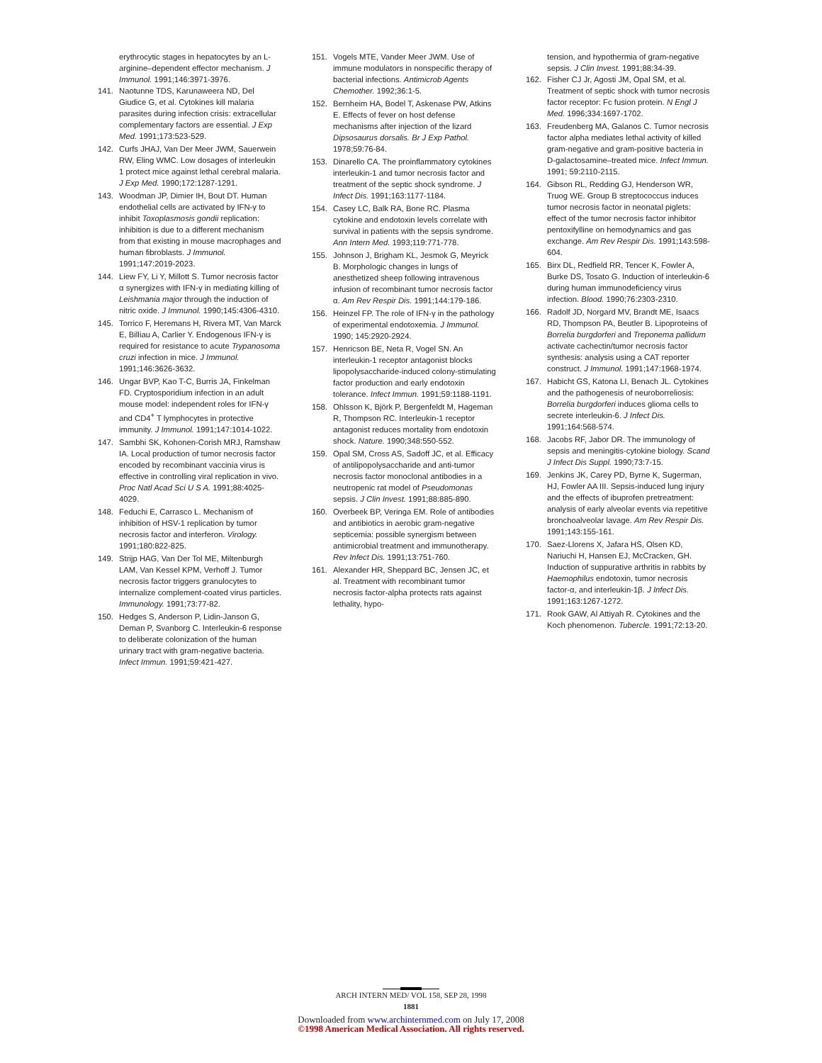erythrocytic stages in hepatocytes by an L-arginine–dependent effector mechanism. J Immunol. 1991;146:3971-3976.
141. Naotunne TDS, Karunaweera ND, Del Giudice G, et al. Cytokines kill malaria parasites during infection crisis: extracellular complementary factors are essential. J Exp Med. 1991;173:523-529.
142. Curfs JHAJ, Van Der Meer JWM, Sauerwein RW, Eling WMC. Low dosages of interleukin 1 protect mice against lethal cerebral malaria. J Exp Med. 1990;172:1287-1291.
143. Woodman JP, Dimier IH, Bout DT. Human endothelial cells are activated by IFN-γ to inhibit Toxoplasmosis gondii replication: inhibition is due to a different mechanism from that existing in mouse macrophages and human fibroblasts. J Immunol. 1991;147:2019-2023.
144. Liew FY, Li Y, Millott S. Tumor necrosis factor α synergizes with IFN-γ in mediating killing of Leishmania major through the induction of nitric oxide. J Immunol. 1990;145:4306-4310.
145. Torrico F, Heremans H, Rivera MT, Van Marck E, Billiau A, Carlier Y. Endogenous IFN-γ is required for resistance to acute Trypanosoma cruzi infection in mice. J Immunol. 1991;146:3626-3632.
146. Ungar BVP, Kao T-C, Burris JA, Finkelman FD. Cryptosporidium infection in an adult mouse model: independent roles for IFN-γ and CD4<sup>+</sup> T lymphocytes in protective immunity. J Immunol. 1991;147:1014-1022.
147. Sambhi SK, Kohonen-Corish MRJ, Ramshaw IA. Local production of tumor necrosis factor encoded by recombinant vaccinia virus is effective in controlling viral replication in vivo. Proc Natl Acad Sci U S A. 1991;88:4025-4029.
148. Feduchi E, Carrasco L. Mechanism of inhibition of HSV-1 replication by tumor necrosis factor and interferon. Virology. 1991;180:822-825.
149. Strijp HAG, Van Der Tol ME, Miltenburgh LAM, Van Kessel KPM, Verhoff J. Tumor necrosis factor triggers granulocytes to internalize complement-coated virus particles. Immunology. 1991;73:77-82.
150. Hedges S, Anderson P, Lidin-Janson G, Deman P, Svanborg C. Interleukin-6 response to deliberate colonization of the human urinary tract with gram-negative bacteria. Infect Immun. 1991;59:421-427.
151. Vogels MTE, Vander Meer JWM. Use of immune modulators in nonspecific therapy of bacterial infections. Antimicrob Agents Chemother. 1992;36:1-5.
152. Bernheim HA, Bodel T, Askenase PW, Atkins E. Effects of fever on host defense mechanisms after injection of the lizard Dipsosaurus dorsalis. Br J Exp Pathol. 1978;59:76-84.
153. Dinarello CA. The proinflammatory cytokines interleukin-1 and tumor necrosis factor and treatment of the septic shock syndrome. J Infect Dis. 1991;163:1177-1184.
154. Casey LC, Balk RA, Bone RC. Plasma cytokine and endotoxin levels correlate with survival in patients with the sepsis syndrome. Ann Intern Med. 1993;119:771-778.
155. Johnson J, Brigham KL, Jesmok G, Meyrick B. Morphologic changes in lungs of anesthetized sheep following intravenous infusion of recombinant tumor necrosis factor α. Am Rev Respir Dis. 1991;144:179-186.
156. Heinzel FP. The role of IFN-γ in the pathology of experimental endotoxemia. J Immunol. 1990; 145:2920-2924.
157. Henricson BE, Neta R, Vogel SN. An interleukin-1 receptor antagonist blocks lipopolysaccharide-induced colony-stimulating factor production and early endotoxin tolerance. Infect Immun. 1991;59:1188-1191.
158. Ohlsson K, Björk P, Bergenfeldt M, Hageman R, Thompson RC. Interleukin-1 receptor antagonist reduces mortality from endotoxin shock. Nature. 1990;348:550-552.
159. Opal SM, Cross AS, Sadoff JC, et al. Efficacy of antilipopolysaccharide and anti-tumor necrosis factor monoclonal antibodies in a neutropenic rat model of Pseudomonas sepsis. J Clin Invest. 1991;88:885-890.
160. Overbeek BP, Veringa EM. Role of antibodies and antibiotics in aerobic gram-negative septicemia: possible synergism between antimicrobial treatment and immunotherapy. Rev Infect Dis. 1991;13:751-760.
161. Alexander HR, Sheppard BC, Jensen JC, et al. Treatment with recombinant tumor necrosis factor-alpha protects rats against lethality, hypo-
tension, and hypothermia of gram-negative sepsis. J Clin Invest. 1991;88:34-39.
162. Fisher CJ Jr, Agosti JM, Opal SM, et al. Treatment of septic shock with tumor necrosis factor receptor: Fc fusion protein. N Engl J Med. 1996;334:1697-1702.
163. Freudenberg MA, Galanos C. Tumor necrosis factor alpha mediates lethal activity of killed gram-negative and gram-positive bacteria in D-galactosamine–treated mice. Infect Immun. 1991; 59:2110-2115.
164. Gibson RL, Redding GJ, Henderson WR, Truog WE. Group B streptococcus induces tumor necrosis factor in neonatal piglets: effect of the tumor necrosis factor inhibitor pentoxifylline on hemodynamics and gas exchange. Am Rev Respir Dis. 1991;143:598-604.
165. Birx DL, Redfield RR, Tencer K, Fowler A, Burke DS, Tosato G. Induction of interleukin-6 during human immunodeficiency virus infection. Blood. 1990;76:2303-2310.
166. Radolf JD, Norgard MV, Brandt ME, Isaacs RD, Thompson PA, Beutler B. Lipoproteins of Borrelia burgdorferi and Treponema pallidum activate cachectin/tumor necrosis factor synthesis: analysis using a CAT reporter construct. J Immunol. 1991;147:1968-1974.
167. Habicht GS, Katona LI, Benach JL. Cytokines and the pathogenesis of neuroborreliosis: Borrelia burgdorferi induces glioma cells to secrete interleukin-6. J Infect Dis. 1991;164:568-574.
168. Jacobs RF, Jabor DR. The immunology of sepsis and meningitis-cytokine biology. Scand J Infect Dis Suppl. 1990;73:7-15.
169. Jenkins JK, Carey PD, Byrne K, Sugerman, HJ, Fowler AA III. Sepsis-induced lung injury and the effects of ibuprofen pretreatment: analysis of early alveolar events via repetitive bronchoalveolar lavage. Am Rev Respir Dis. 1991;143:155-161.
170. Saez-Llorens X, Jafara HS, Olsen KD, Nariuchi H, Hansen EJ, McCracken, GH. Induction of suppurative arthritis in rabbits by Haemophilus endotoxin, tumor necrosis factor-α, and interleukin-1β. J Infect Dis. 1991;163:1267-1272.
171. Rook GAW, Al Attiyah R. Cytokines and the Koch phenomenon. Tubercle. 1991;72:13-20.
ARCH INTERN MED/ VOL 158, SEP 28, 1998
1881
Downloaded from www.archinternmed.com on July 17, 2008
©1998 American Medical Association. All rights reserved.